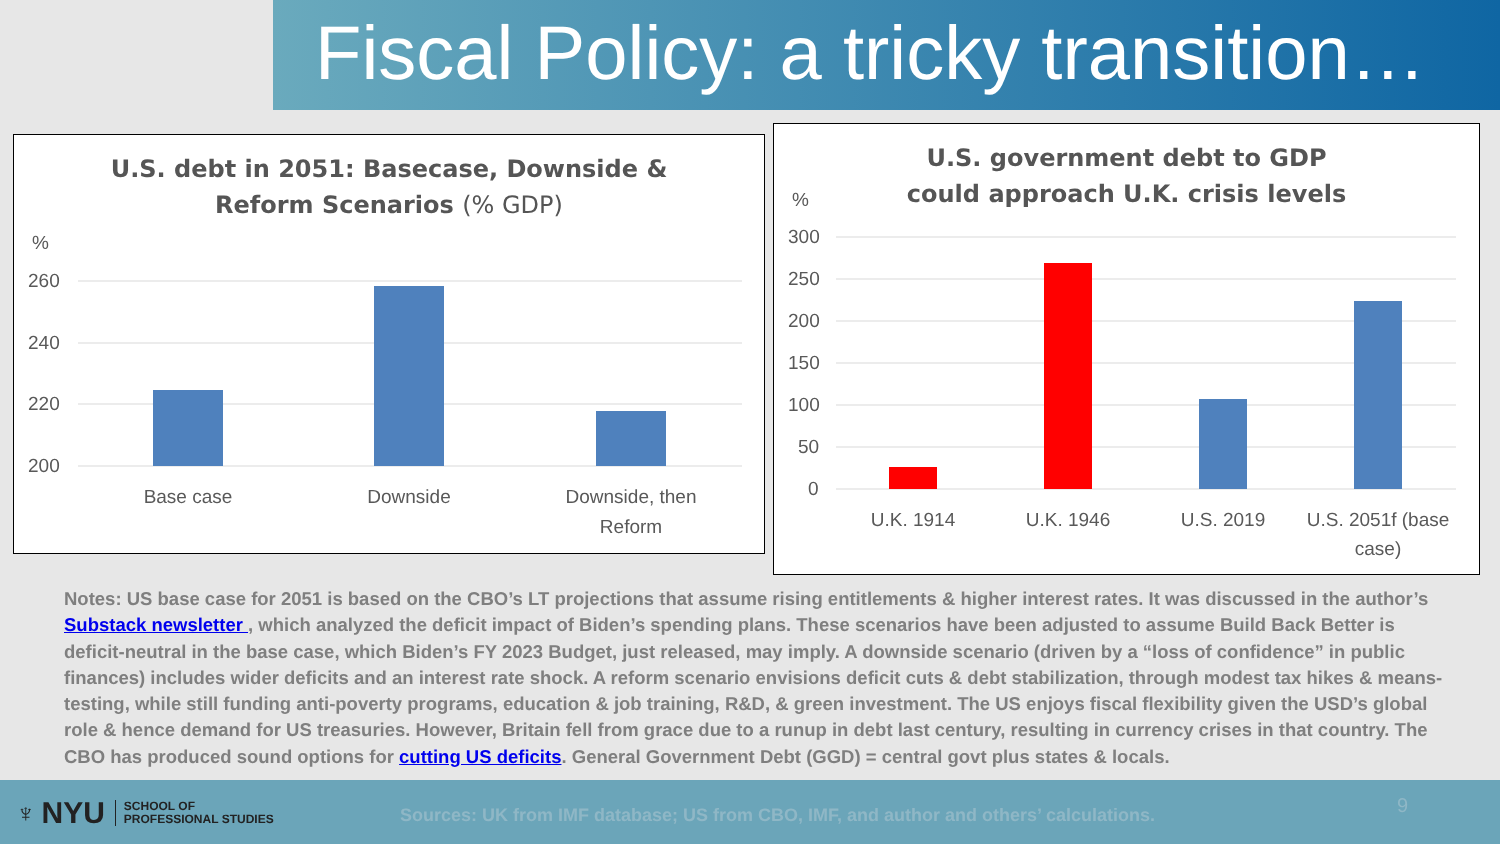Fiscal Policy: a tricky transition…
U.S. debt in 2051: Basecase, Downside &
Reform Scenarios (% GDP)
%
260
240
220
200
Base case
Downside
Downside, then
Reform
U.S. government debt to GDP
could approach U.K. crisis levels
%
300
250
200
150
100
50
0
U.K. 1914
U.K. 1946
U.S. 2019
U.S. 2051f (base
case)
Notes: US base case for 2051 is based on the CBO’s LT projections that assume rising entitlements & higher interest rates. It was discussed in the author’s Substack newsletter , which analyzed the deficit impact of Biden’s spending plans. These scenarios have been adjusted to assume Build Back Better is deficit-neutral in the base case, which Biden’s FY 2023 Budget, just released, may imply. A downside scenario (driven by a “loss of confidence” in public finances) includes wider deficits and an interest rate shock. A reform scenario envisions deficit cuts & debt stabilization, through modest tax hikes & means-testing, while still funding anti-poverty programs, education & job training, R&D, & green investment. The US enjoys fiscal flexibility given the USD’s global role & hence demand for US treasuries. However, Britain fell from grace due to a runup in debt last century, resulting in currency crises in that country. The CBO has produced sound options for cutting US deficits. General Government Debt (GGD) = central govt plus states & locals.
♆ NYU
SCHOOL OF
PROFESSIONAL STUDIES
Sources: UK from IMF database; US from CBO, IMF, and author and others’ calculations.
9